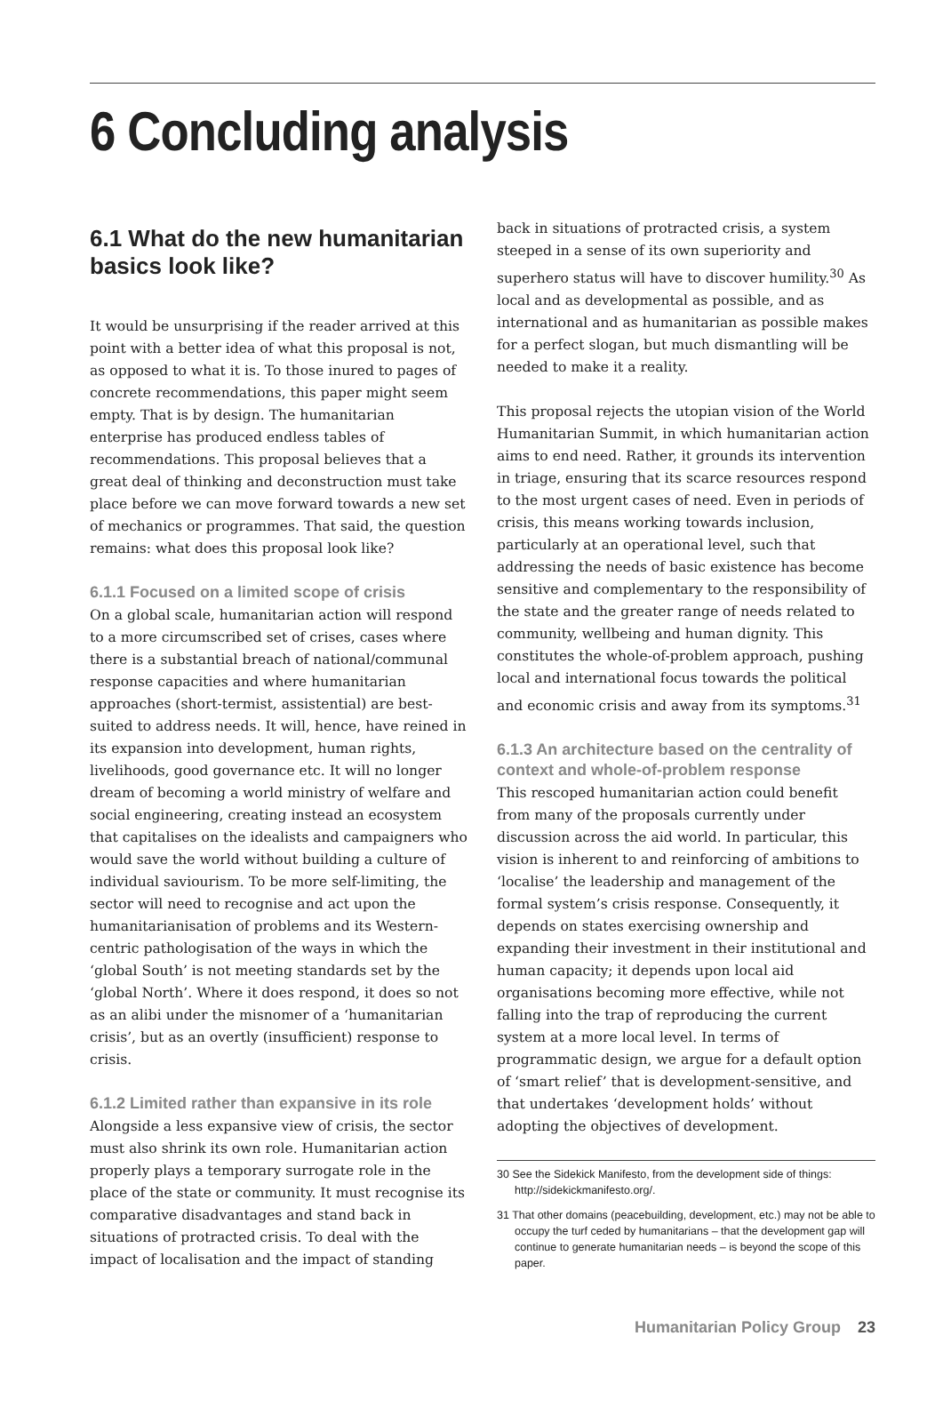6 Concluding analysis
6.1 What do the new humanitarian basics look like?
It would be unsurprising if the reader arrived at this point with a better idea of what this proposal is not, as opposed to what it is. To those inured to pages of concrete recommendations, this paper might seem empty. That is by design. The humanitarian enterprise has produced endless tables of recommendations. This proposal believes that a great deal of thinking and deconstruction must take place before we can move forward towards a new set of mechanics or programmes. That said, the question remains: what does this proposal look like?
6.1.1 Focused on a limited scope of crisis
On a global scale, humanitarian action will respond to a more circumscribed set of crises, cases where there is a substantial breach of national/communal response capacities and where humanitarian approaches (short-termist, assistential) are best-suited to address needs. It will, hence, have reined in its expansion into development, human rights, livelihoods, good governance etc. It will no longer dream of becoming a world ministry of welfare and social engineering, creating instead an ecosystem that capitalises on the idealists and campaigners who would save the world without building a culture of individual saviourism. To be more self-limiting, the sector will need to recognise and act upon the humanitarianisation of problems and its Western-centric pathologisation of the ways in which the ‘global South’ is not meeting standards set by the ‘global North’. Where it does respond, it does so not as an alibi under the misnomer of a ‘humanitarian crisis’, but as an overtly (insufficient) response to crisis.
6.1.2 Limited rather than expansive in its role
Alongside a less expansive view of crisis, the sector must also shrink its own role. Humanitarian action properly plays a temporary surrogate role in the place of the state or community. It must recognise its comparative disadvantages and stand back in situations of protracted crisis. To deal with the impact of localisation and the impact of standing
back in situations of protracted crisis, a system steeped in a sense of its own superiority and superhero status will have to discover humility.<sup>30</sup> As local and as developmental as possible, and as international and as humanitarian as possible makes for a perfect slogan, but much dismantling will be needed to make it a reality.
This proposal rejects the utopian vision of the World Humanitarian Summit, in which humanitarian action aims to end need. Rather, it grounds its intervention in triage, ensuring that its scarce resources respond to the most urgent cases of need. Even in periods of crisis, this means working towards inclusion, particularly at an operational level, such that addressing the needs of basic existence has become sensitive and complementary to the responsibility of the state and the greater range of needs related to community, wellbeing and human dignity. This constitutes the whole-of-problem approach, pushing local and international focus towards the political and economic crisis and away from its symptoms.<sup>31</sup>
6.1.3 An architecture based on the centrality of context and whole-of-problem response
This rescoped humanitarian action could benefit from many of the proposals currently under discussion across the aid world. In particular, this vision is inherent to and reinforcing of ambitions to ‘localise’ the leadership and management of the formal system’s crisis response. Consequently, it depends on states exercising ownership and expanding their investment in their institutional and human capacity; it depends upon local aid organisations becoming more effective, while not falling into the trap of reproducing the current system at a more local level. In terms of programmatic design, we argue for a default option of ‘smart relief’ that is development-sensitive, and that undertakes ‘development holds’ without adopting the objectives of development.
30 See the Sidekick Manifesto, from the development side of things: http://sidekickmanifesto.org/.
31 That other domains (peacebuilding, development, etc.) may not be able to occupy the turf ceded by humanitarians – that the development gap will continue to generate humanitarian needs – is beyond the scope of this paper.
Humanitarian Policy Group 23